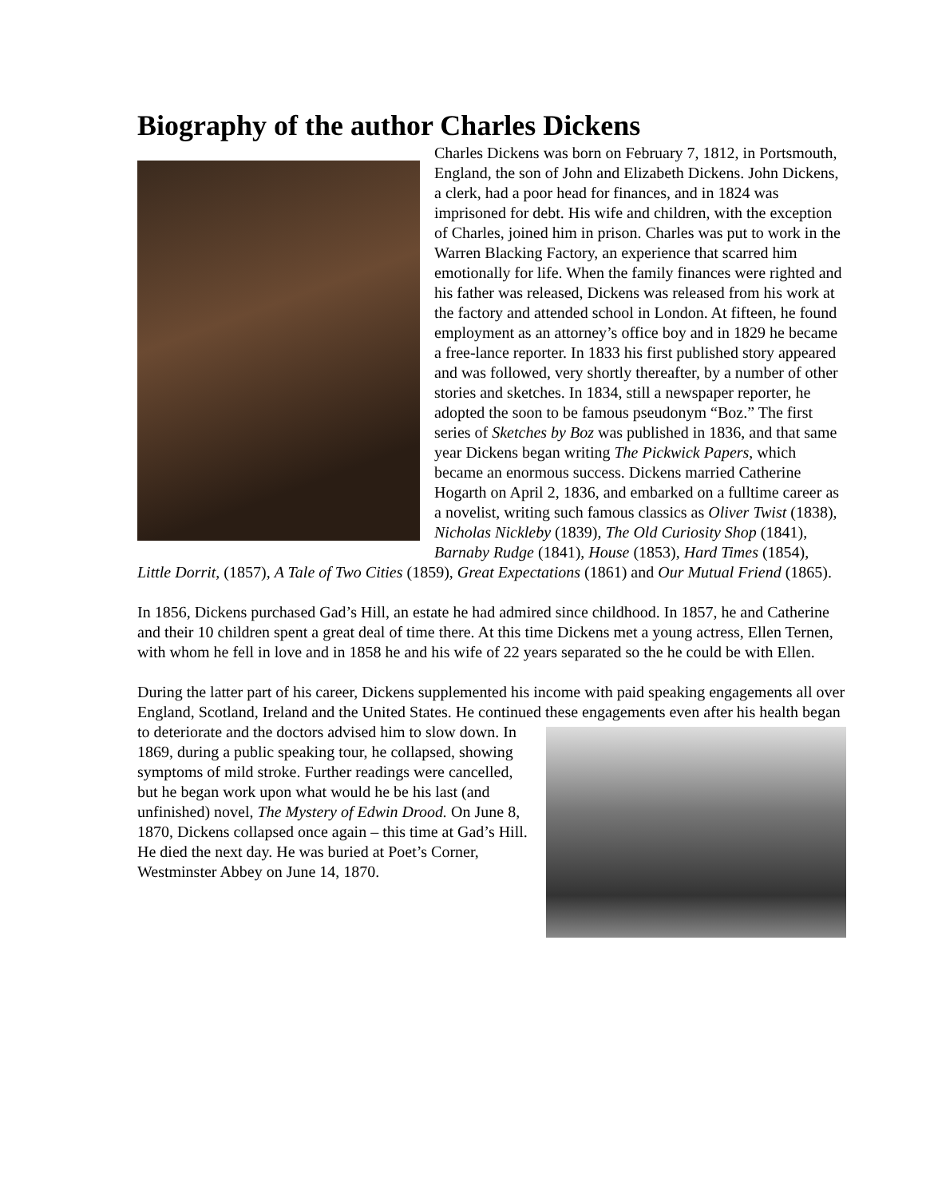Biography of the author Charles Dickens
Charles Dickens was born on February 7, 1812, in Portsmouth, England, the son of John and Elizabeth Dickens. John Dickens, a clerk, had a poor head for finances, and in 1824 was imprisoned for debt. His wife and children, with the exception of Charles, joined him in prison. Charles was put to work in the Warren Blacking Factory, an experience that scarred him emotionally for life. When the family finances were righted and his father was released, Dickens was released from his work at the factory and attended school in London. At fifteen, he found employment as an attorney’s office boy and in 1829 he became a free-lance reporter. In 1833 his first published story appeared and was followed, very shortly thereafter, by a number of other stories and sketches. In 1834, still a newspaper reporter, he adopted the soon to be famous pseudonym “Boz.” The first series of Sketches by Boz was published in 1836, and that same year Dickens began writing The Pickwick Papers, which became an enormous success. Dickens married Catherine Hogarth on April 2, 1836, and embarked on a fulltime career as a novelist, writing such famous classics as Oliver Twist (1838), Nicholas Nickleby (1839), The Old Curiosity Shop (1841), Barnaby Rudge (1841), House (1853), Hard Times (1854), Little Dorrit, (1857), A Tale of Two Cities (1859), Great Expectations (1861) and Our Mutual Friend (1865).
In 1856, Dickens purchased Gad’s Hill, an estate he had admired since childhood. In 1857, he and Catherine and their 10 children spent a great deal of time there. At this time Dickens met a young actress, Ellen Ternen, with whom he fell in love and in 1858 he and his wife of 22 years separated so the he could be with Ellen.
During the latter part of his career, Dickens supplemented his income with paid speaking engagements all over England, Scotland, Ireland and the United States. He continued these engagements even after his health began to deteriorate and the doctors advised him to slow down. In 1869, during a public speaking tour, he collapsed, showing symptoms of mild stroke. Further readings were cancelled, but he began work upon what would he be his last (and unfinished) novel, The Mystery of Edwin Drood. On June 8, 1870, Dickens collapsed once again – this time at Gad’s Hill. He died the next day. He was buried at Poet’s Corner, Westminster Abbey on June 14, 1870.